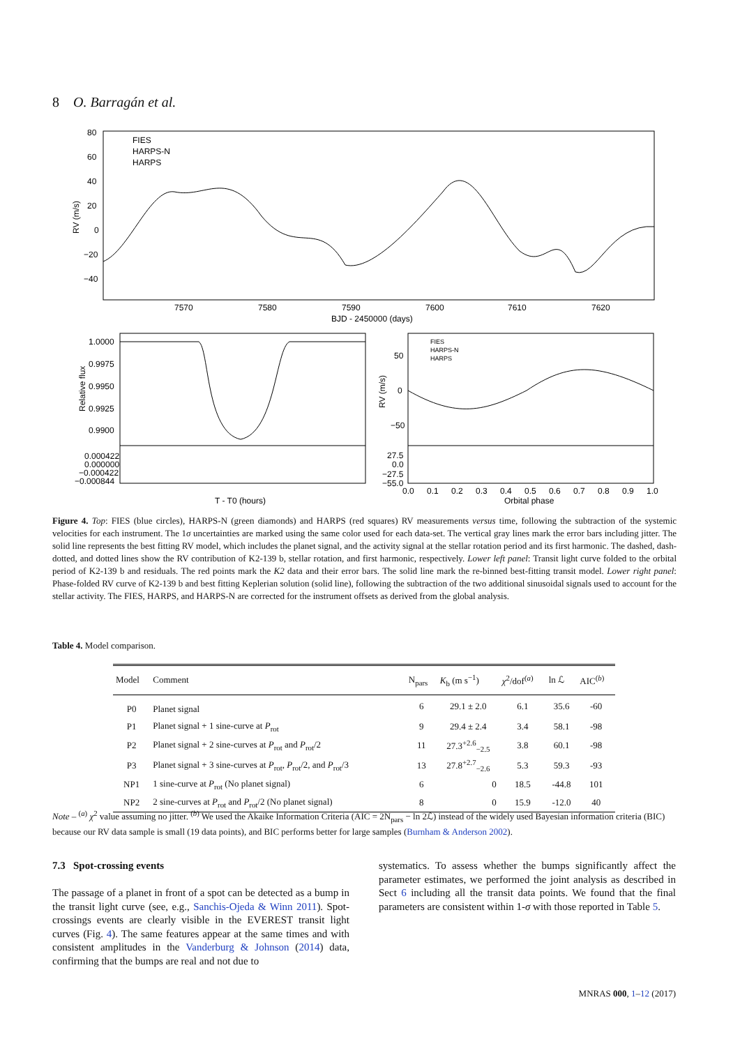8 O. Barragán et al.
80
60
40
20
0
−20
−40
RV (m/s)
7570
7580
7590
7600
7610
7620
BJD - 2450000 (days)
FIES
HARPS-N
HARPS
1.0000
0.9975
0.9950
0.9925
0.9900
0.000422
0.000000
−0.000422
−0.000844
Relative flux
T - T0 (hours)
50
0
−50
27.5
0.0
−27.5
−55.0
RV (m/s)
FIES
HARPS-N
HARPS
0.0
0.1
0.2
0.3
0.4
0.5
0.6
0.7
0.8
0.9
1.0
Orbital phase
Figure 4. Top: FIES (blue circles), HARPS-N (green diamonds) and HARPS (red squares) RV measurements versus time, following the subtraction of the systemic velocities for each instrument. The 1σ uncertainties are marked using the same color used for each data-set. The vertical gray lines mark the error bars including jitter. The solid line represents the best fitting RV model, which includes the planet signal, and the activity signal at the stellar rotation period and its first harmonic. The dashed, dash-dotted, and dotted lines show the RV contribution of K2-139 b, stellar rotation, and first harmonic, respectively. Lower left panel: Transit light curve folded to the orbital period of K2-139 b and residuals. The red points mark the K2 data and their error bars. The solid line mark the re-binned best-fitting transit model. Lower right panel: Phase-folded RV curve of K2-139 b and best fitting Keplerian solution (solid line), following the subtraction of the two additional sinusoidal signals used to account for the stellar activity. The FIES, HARPS, and HARPS-N are corrected for the instrument offsets as derived from the global analysis.
Table 4. Model comparison.
| Model | Comment | N<sub>pars</sub> | K<sub>b</sub> (m s<sup>−1</sup>) | χ<sup>2</sup>/dof<sup>(a)</sup> | ln ℒ | AIC<sup>(b)</sup> |
| --- | --- | --- | --- | --- | --- | --- |
| P0 | Planet signal | 6 | 29.1 ± 2.0 | 6.1 | 35.6 | -60 |
| P1 | Planet signal + 1 sine-curve at P<sub>rot</sub> | 9 | 29.4 ± 2.4 | 3.4 | 58.1 | -98 |
| P2 | Planet signal + 2 sine-curves at P<sub>rot</sub> and P<sub>rot</sub>/2 | 11 | 27.3<sup>+2.6</sup><sub>−2.5</sub> | 3.8 | 60.1 | -98 |
| P3 | Planet signal + 3 sine-curves at P<sub>rot</sub>, P<sub>rot</sub>/2, and P<sub>rot</sub>/3 | 13 | 27.8<sup>+2.7</sup><sub>−2.6</sub> | 5.3 | 59.3 | -93 |
| NP1 | 1 sine-curve at P<sub>rot</sub> (No planet signal) | 6 | 0 | 18.5 | -44.8 | 101 |
| NP2 | 2 sine-curves at P<sub>rot</sub> and P<sub>rot</sub>/2 (No planet signal) | 8 | 0 | 15.9 | -12.0 | 40 |
Note – <sup>(a)</sup> χ<sup>2</sup> value assuming no jitter. <sup>(b)</sup> We used the Akaike Information Criteria (AIC = 2N<sub>pars</sub> − ln 2ℒ) instead of the widely used Bayesian information criteria (BIC) because our RV data sample is small (19 data points), and BIC performs better for large samples (Burnham & Anderson 2002).
7.3 Spot-crossing events
The passage of a planet in front of a spot can be detected as a bump in the transit light curve (see, e.g., Sanchis-Ojeda & Winn 2011). Spot-crossings events are clearly visible in the EVEREST transit light curves (Fig. 4). The same features appear at the same times and with consistent amplitudes in the Vanderburg & Johnson (2014) data, confirming that the bumps are real and not due to
systematics. To assess whether the bumps significantly affect the parameter estimates, we performed the joint analysis as described in Sect 6 including all the transit data points. We found that the final parameters are consistent within 1-σ with those reported in Table 5.
MNRAS 000, 1–12 (2017)